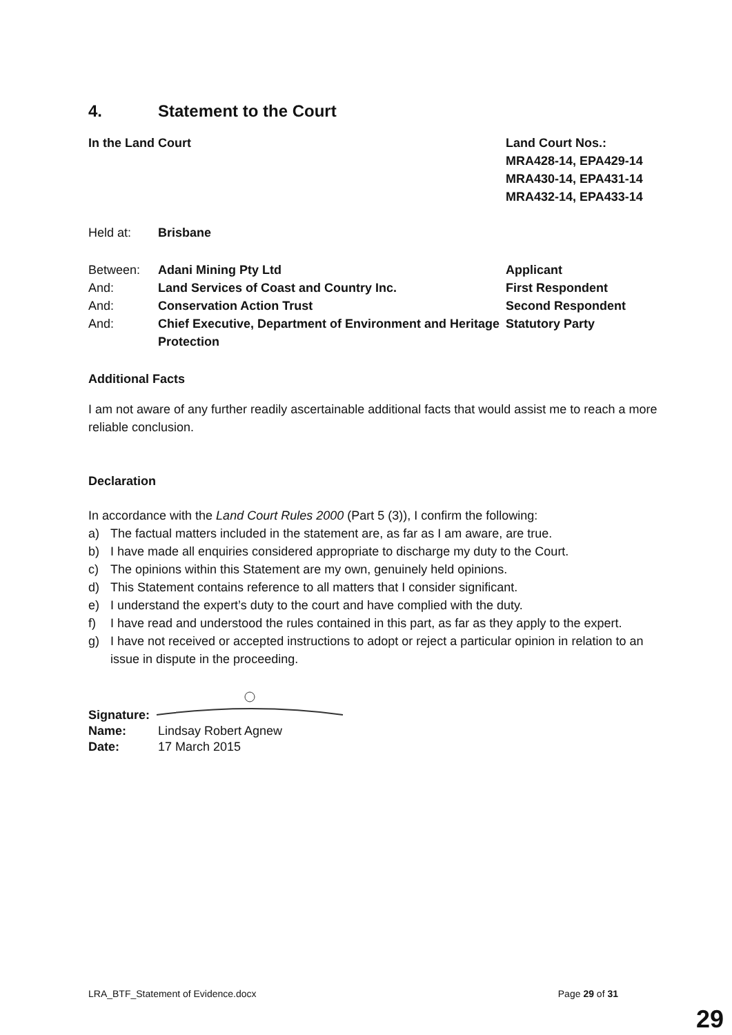4. Statement to the Court
In the Land Court Land Court Nos.:
MRA428-14, EPA429-14
MRA430-14, EPA431-14
MRA432-14, EPA433-14
Held at: Brisbane
Between: Adani Mining Pty Ltd Applicant
And: Land Services of Coast and Country Inc. First Respondent
And: Conservation Action Trust Second Respondent
And: Chief Executive, Department of Environment and Heritage Protection
Statutory Party
Additional Facts
I am not aware of any further readily ascertainable additional facts that would assist me to reach a more reliable conclusion.
Declaration
In accordance with the Land Court Rules 2000 (Part 5 (3)), I confirm the following:
a) The factual matters included in the statement are, as far as I am aware, are true.
b) I have made all enquiries considered appropriate to discharge my duty to the Court.
c) The opinions within this Statement are my own, genuinely held opinions.
d) This Statement contains reference to all matters that I consider significant.
e) I understand the expert’s duty to the court and have complied with the duty.
f) I have read and understood the rules contained in this part, as far as they apply to the expert.
g) I have not received or accepted instructions to adopt or reject a particular opinion in relation to an issue in dispute in the proceeding.
Signature:
Name:
Lindsay Robert Agnew
Date:
17 March 2015
LRA_BTF_Statement of Evidence.docx Page 29 of 31
29